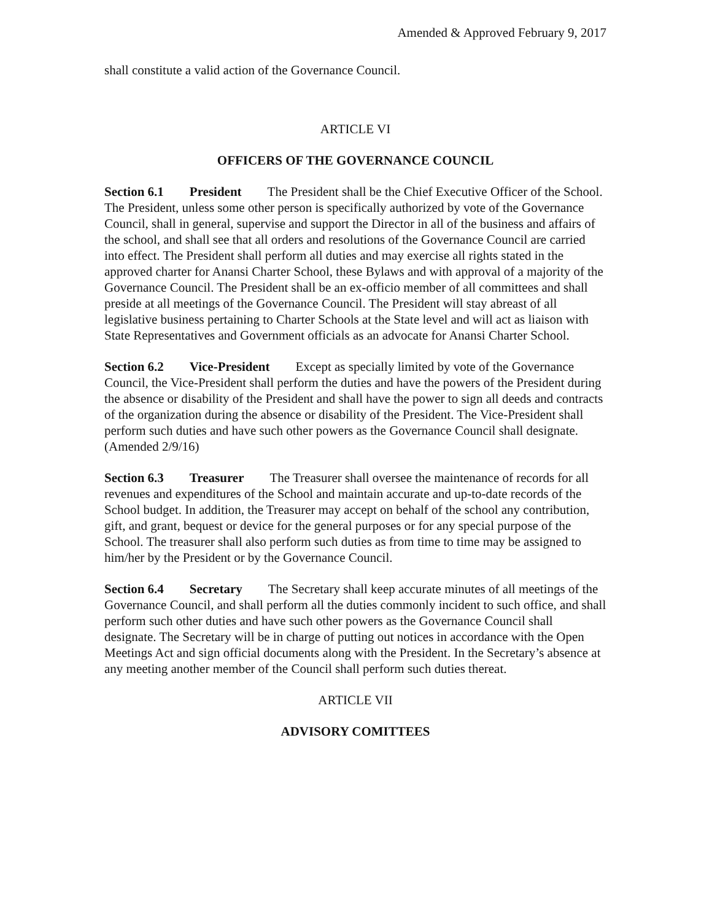Amended & Approved February 9, 2017
shall constitute a valid action of the Governance Council.
ARTICLE VI
OFFICERS OF THE GOVERNANCE COUNCIL
Section 6.1 President The President shall be the Chief Executive Officer of the School. The President, unless some other person is specifically authorized by vote of the Governance Council, shall in general, supervise and support the Director in all of the business and affairs of the school, and shall see that all orders and resolutions of the Governance Council are carried into effect. The President shall perform all duties and may exercise all rights stated in the approved charter for Anansi Charter School, these Bylaws and with approval of a majority of the Governance Council. The President shall be an ex-officio member of all committees and shall preside at all meetings of the Governance Council. The President will stay abreast of all legislative business pertaining to Charter Schools at the State level and will act as liaison with State Representatives and Government officials as an advocate for Anansi Charter School.
Section 6.2 Vice-President Except as specially limited by vote of the Governance Council, the Vice-President shall perform the duties and have the powers of the President during the absence or disability of the President and shall have the power to sign all deeds and contracts of the organization during the absence or disability of the President. The Vice-President shall perform such duties and have such other powers as the Governance Council shall designate. (Amended 2/9/16)
Section 6.3 Treasurer The Treasurer shall oversee the maintenance of records for all revenues and expenditures of the School and maintain accurate and up-to-date records of the School budget. In addition, the Treasurer may accept on behalf of the school any contribution, gift, and grant, bequest or device for the general purposes or for any special purpose of the School. The treasurer shall also perform such duties as from time to time may be assigned to him/her by the President or by the Governance Council.
Section 6.4 Secretary The Secretary shall keep accurate minutes of all meetings of the Governance Council, and shall perform all the duties commonly incident to such office, and shall perform such other duties and have such other powers as the Governance Council shall designate. The Secretary will be in charge of putting out notices in accordance with the Open Meetings Act and sign official documents along with the President. In the Secretary’s absence at any meeting another member of the Council shall perform such duties thereat.
ARTICLE VII
ADVISORY COMITTEES